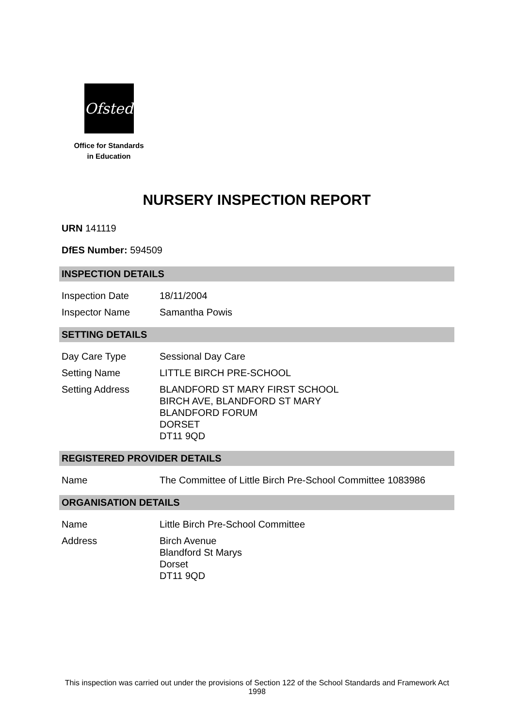Ofsted
Office for Standards
in Education
NURSERY INSPECTION REPORT
URN 141119
DfES Number: 594509
INSPECTION DETAILS
| Inspection Date | 18/11/2004 |
| Inspector Name | Samantha Powis |
SETTING DETAILS
| Day Care Type | Sessional Day Care |
| Setting Name | LITTLE BIRCH PRE-SCHOOL |
| Setting Address | BLANDFORD ST MARY FIRST SCHOOL BIRCH AVE, BLANDFORD ST MARY BLANDFORD FORUM DORSET DT11 9QD |
REGISTERED PROVIDER DETAILS
| Name | The Committee of Little Birch Pre-School Committee 1083986 |
ORGANISATION DETAILS
| Name | Little Birch Pre-School Committee |
| Address | Birch Avenue Blandford St Marys Dorset DT11 9QD |
This inspection was carried out under the provisions of Section 122 of the School Standards and Framework Act 1998